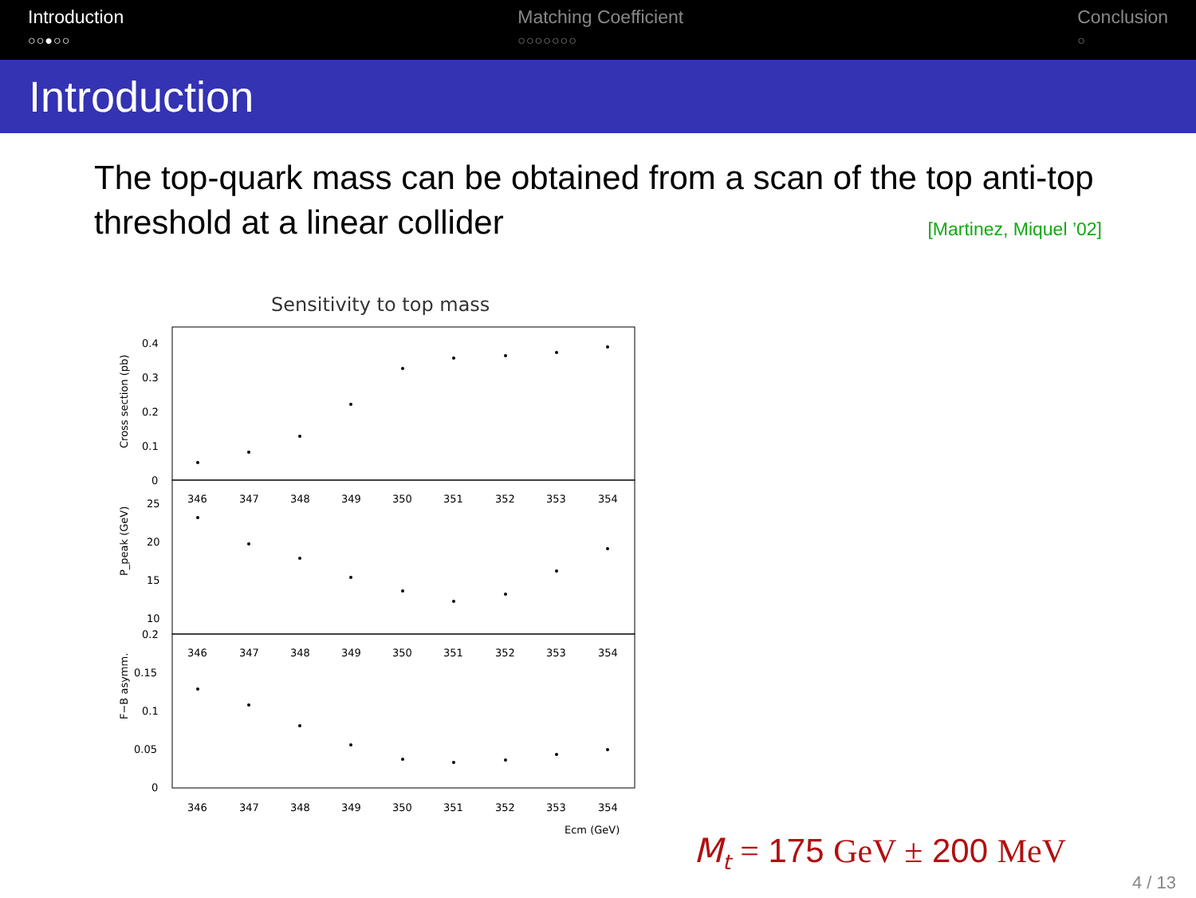Introduction
○○●○○
Matching Coefficient
○○○○○○○
Conclusion
○
Introduction
The top-quark mass can be obtained from a scan of the top anti-top threshold at a linear collider [Martinez, Miquel ’02]
Sensitivity to top mass
Cross section (pb)
P_peak (GeV)
F−B asymm.
0.4
0.3
0.2
0.1
0
25
20
15
10
0.2
0.15
0.1
0.05
0
346
347
348
349
350
351
352
353
354
346
347
348
349
350
351
352
353
354
346
347
348
349
350
351
352
353
354
Ecm (GeV)
M<sub>t</sub> = 175 GeV ± 200 MeV
4 / 13